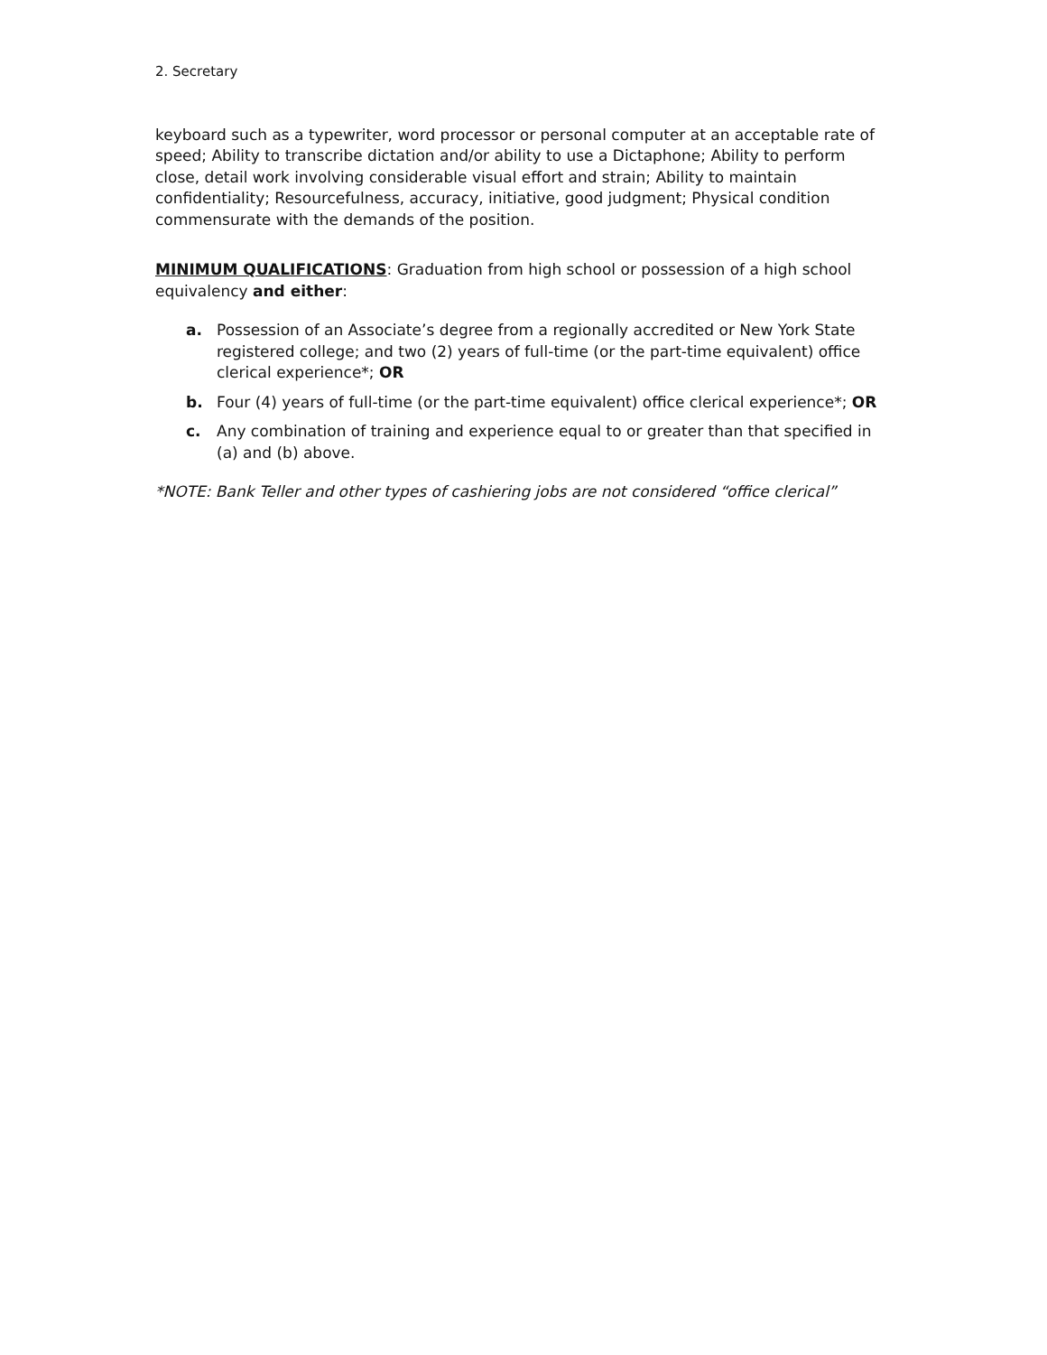2. Secretary
keyboard such as a typewriter, word processor or personal computer at an acceptable rate of speed; Ability to transcribe dictation and/or ability to use a Dictaphone; Ability to perform close, detail work involving considerable visual effort and strain; Ability to maintain confidentiality; Resourcefulness, accuracy, initiative, good judgment; Physical condition commensurate with the demands of the position.
MINIMUM QUALIFICATIONS: Graduation from high school or possession of a high school equivalency and either:
a. Possession of an Associate’s degree from a regionally accredited or New York State registered college; and two (2) years of full-time (or the part-time equivalent) office clerical experience*; OR
b. Four (4) years of full-time (or the part-time equivalent) office clerical experience*; OR
c. Any combination of training and experience equal to or greater than that specified in (a) and (b) above.
*NOTE: Bank Teller and other types of cashiering jobs are not considered “office clerical”